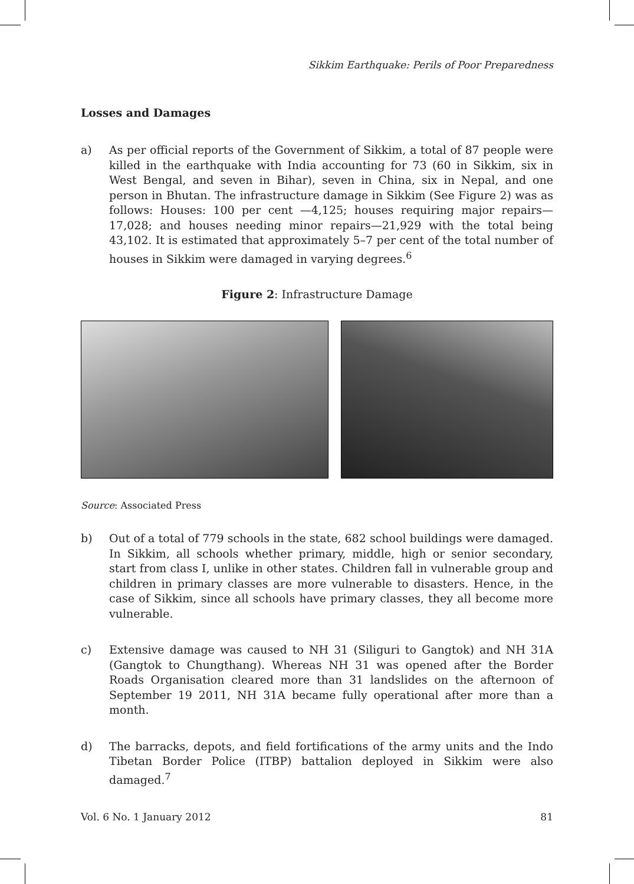Sikkim Earthquake: Perils of Poor Preparedness
Losses and Damages
a) As per official reports of the Government of Sikkim, a total of 87 people were killed in the earthquake with India accounting for 73 (60 in Sikkim, six in West Bengal, and seven in Bihar), seven in China, six in Nepal, and one person in Bhutan. The infrastructure damage in Sikkim (See Figure 2) was as follows: Houses: 100 per cent —4,125; houses requiring major repairs—17,028; and houses needing minor repairs—21,929 with the total being 43,102. It is estimated that approximately 5–7 per cent of the total number of houses in Sikkim were damaged in varying degrees.<sup>6</sup>
Figure 2: Infrastructure Damage
Source: Associated Press
b) Out of a total of 779 schools in the state, 682 school buildings were damaged. In Sikkim, all schools whether primary, middle, high or senior secondary, start from class I, unlike in other states. Children fall in vulnerable group and children in primary classes are more vulnerable to disasters. Hence, in the case of Sikkim, since all schools have primary classes, they all become more vulnerable.
c) Extensive damage was caused to NH 31 (Siliguri to Gangtok) and NH 31A (Gangtok to Chungthang). Whereas NH 31 was opened after the Border Roads Organisation cleared more than 31 landslides on the afternoon of September 19 2011, NH 31A became fully operational after more than a month.
d) The barracks, depots, and field fortifications of the army units and the Indo Tibetan Border Police (ITBP) battalion deployed in Sikkim were also damaged.<sup>7</sup>
Vol. 6 No. 1 January 2012 81